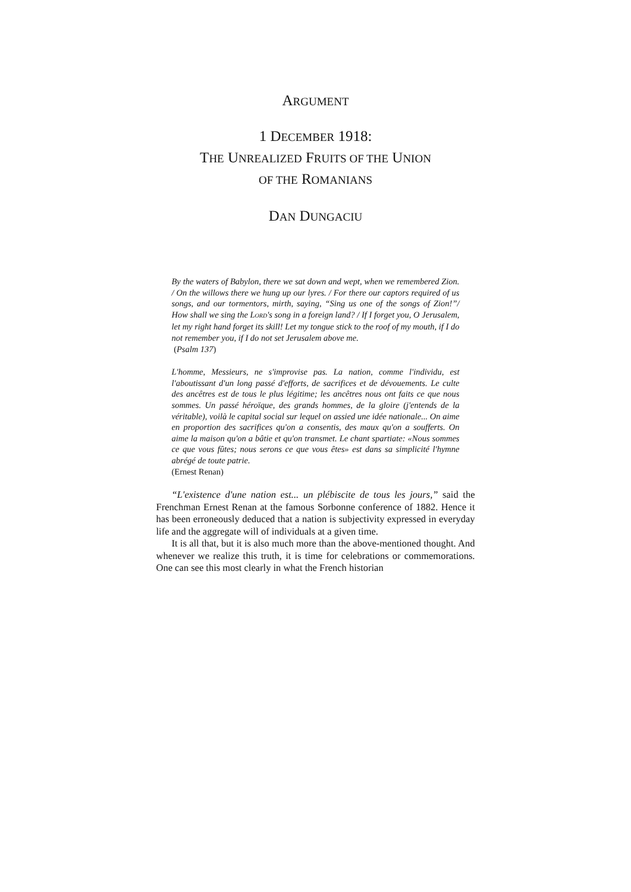ARGUMENT
1 DECEMBER 1918:
THE UNREALIZED FRUITS OF THE UNION
OF THE ROMANIANS
DAN DUNGACIU
By the waters of Babylon, there we sat down and wept, when we remembered Zion. / On the willows there we hung up our lyres. / For there our captors required of us songs, and our tormentors, mirth, saying, “Sing us one of the songs of Zion!”/ How shall we sing the LORD's song in a foreign land? / If I forget you, O Jerusalem, let my right hand forget its skill! Let my tongue stick to the roof of my mouth, if I do not remember you, if I do not set Jerusalem above me.
(Psalm 137)
L'homme, Messieurs, ne s'improvise pas. La nation, comme l'individu, est l'aboutissant d'un long passé d'efforts, de sacrifices et de dévouements. Le culte des ancêtres est de tous le plus légitime; les ancêtres nous ont faits ce que nous sommes. Un passé héroïque, des grands hommes, de la gloire (j'entends de la véritable), voilà le capital social sur lequel on assied une idée nationale... On aime en proportion des sacrifices qu'on a consentis, des maux qu'on a soufferts. On aime la maison qu'on a bâtie et qu'on transmet. Le chant spartiate: «Nous sommes ce que vous fûtes; nous serons ce que vous êtes» est dans sa simplicité l'hymne abrégé de toute patrie.
(Ernest Renan)
“L'existence d'une nation est... un plébiscite de tous les jours,” said the Frenchman Ernest Renan at the famous Sorbonne conference of 1882. Hence it has been erroneously deduced that a nation is subjectivity expressed in everyday life and the aggregate will of individuals at a given time.
It is all that, but it is also much more than the above-mentioned thought. And whenever we realize this truth, it is time for celebrations or commemorations. One can see this most clearly in what the French historian